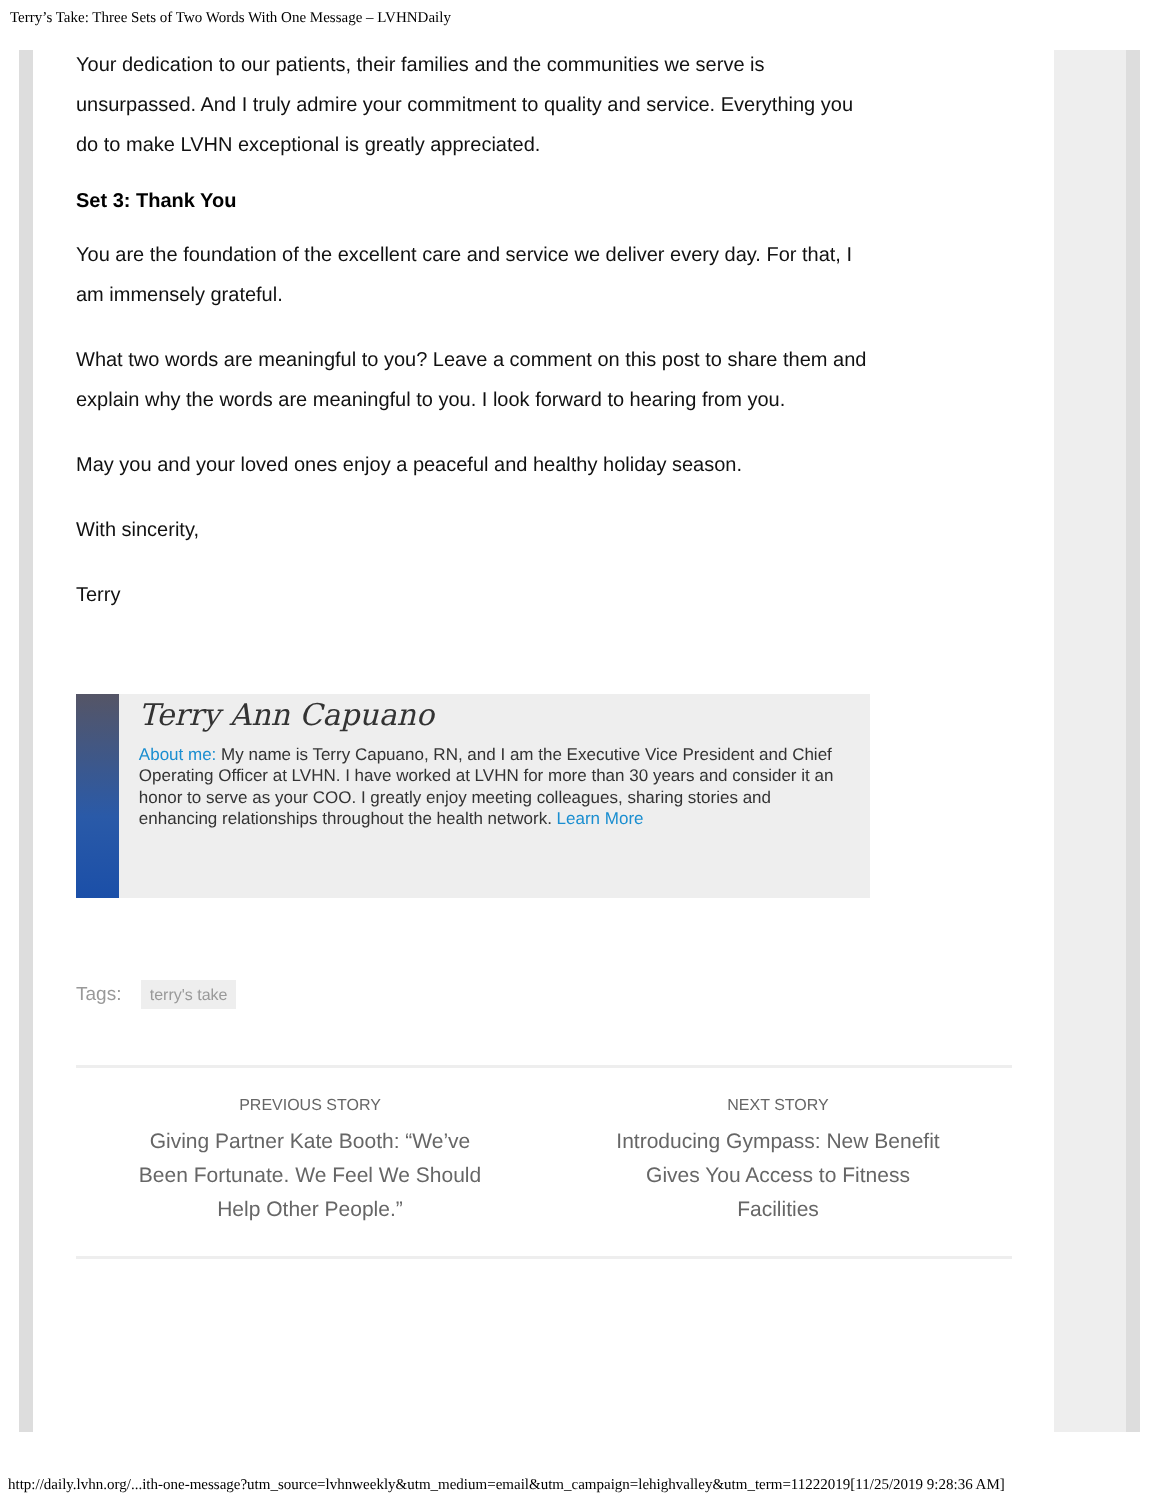Terry’s Take: Three Sets of Two Words With One Message – LVHNDaily
Your dedication to our patients, their families and the communities we serve is unsurpassed. And I truly admire your commitment to quality and service. Everything you do to make LVHN exceptional is greatly appreciated.
Set 3: Thank You
You are the foundation of the excellent care and service we deliver every day. For that, I am immensely grateful.
What two words are meaningful to you? Leave a comment on this post to share them and explain why the words are meaningful to you. I look forward to hearing from you.
May you and your loved ones enjoy a peaceful and healthy holiday season.
With sincerity,
Terry
Terry Ann Capuano
About me: My name is Terry Capuano, RN, and I am the Executive Vice President and Chief Operating Officer at LVHN. I have worked at LVHN for more than 30 years and consider it an honor to serve as your COO. I greatly enjoy meeting colleagues, sharing stories and enhancing relationships throughout the health network. Learn More
Tags: terry's take
PREVIOUS STORY
Giving Partner Kate Booth: “We’ve Been Fortunate. We Feel We Should Help Other People.”
NEXT STORY
Introducing Gympass: New Benefit Gives You Access to Fitness Facilities
http://daily.lvhn.org/...ith-one-message?utm_source=lvhnweekly&utm_medium=email&utm_campaign=lehighvalley&utm_term=11222019[11/25/2019 9:28:36 AM]